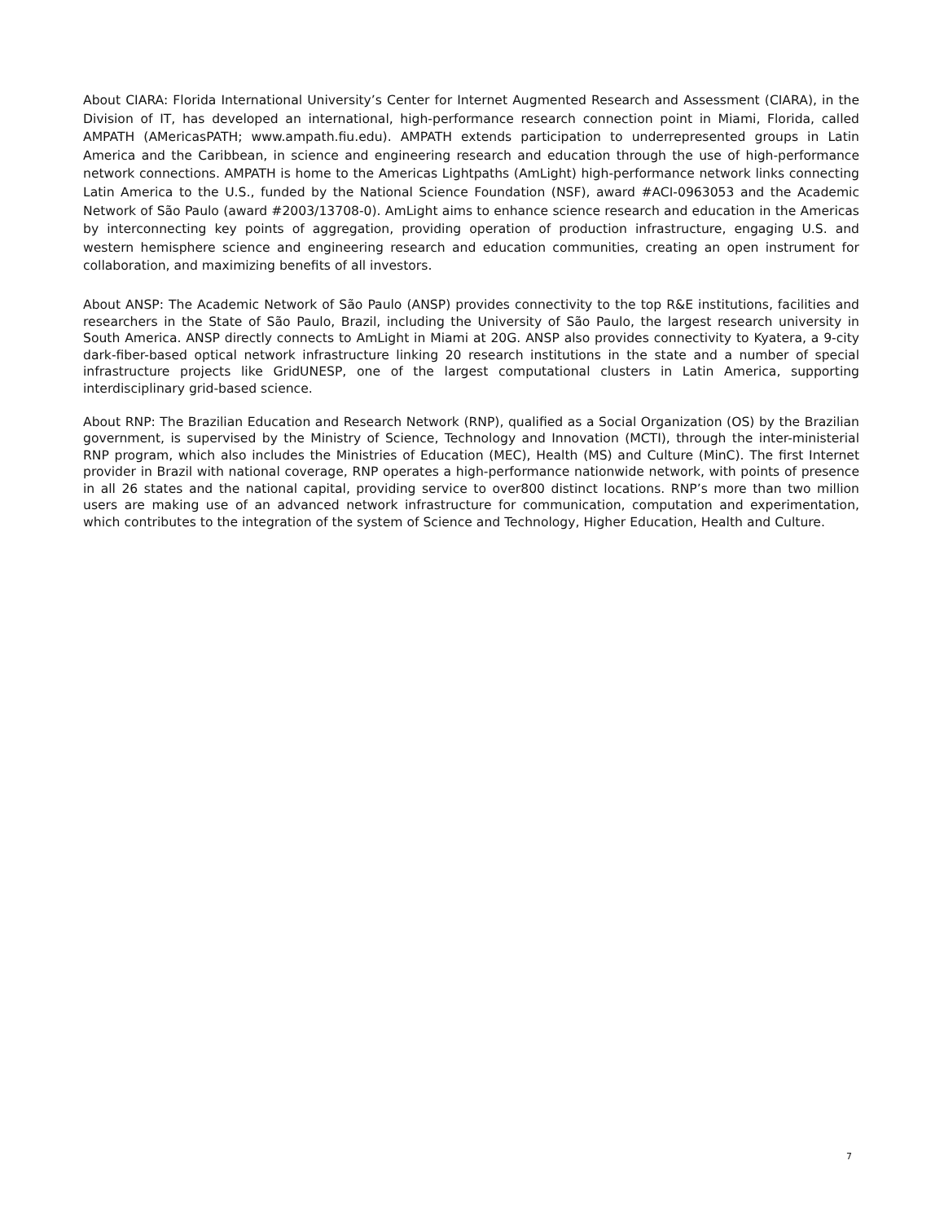About CIARA: Florida International University’s Center for Internet Augmented Research and Assessment (CIARA), in the Division of IT, has developed an international, high-performance research connection point in Miami, Florida, called AMPATH (AMericasPATH; www.ampath.fiu.edu). AMPATH extends participation to underrepresented groups in Latin America and the Caribbean, in science and engineering research and education through the use of high-performance network connections. AMPATH is home to the Americas Lightpaths (AmLight) high-performance network links connecting Latin America to the U.S., funded by the National Science Foundation (NSF), award #ACI-0963053 and the Academic Network of São Paulo (award #2003/13708-0). AmLight aims to enhance science research and education in the Americas by interconnecting key points of aggregation, providing operation of production infrastructure, engaging U.S. and western hemisphere science and engineering research and education communities, creating an open instrument for collaboration, and maximizing benefits of all investors.
About ANSP: The Academic Network of São Paulo (ANSP) provides connectivity to the top R&E institutions, facilities and researchers in the State of São Paulo, Brazil, including the University of São Paulo, the largest research university in South America. ANSP directly connects to AmLight in Miami at 20G. ANSP also provides connectivity to Kyatera, a 9-city dark-fiber-based optical network infrastructure linking 20 research institutions in the state and a number of special infrastructure projects like GridUNESP, one of the largest computational clusters in Latin America, supporting interdisciplinary grid-based science.
About RNP: The Brazilian Education and Research Network (RNP), qualified as a Social Organization (OS) by the Brazilian government, is supervised by the Ministry of Science, Technology and Innovation (MCTI), through the inter-ministerial RNP program, which also includes the Ministries of Education (MEC), Health (MS) and Culture (MinC). The first Internet provider in Brazil with national coverage, RNP operates a high-performance nationwide network, with points of presence in all 26 states and the national capital, providing service to over800 distinct locations. RNP’s more than two million users are making use of an advanced network infrastructure for communication, computation and experimentation, which contributes to the integration of the system of Science and Technology, Higher Education, Health and Culture.
7